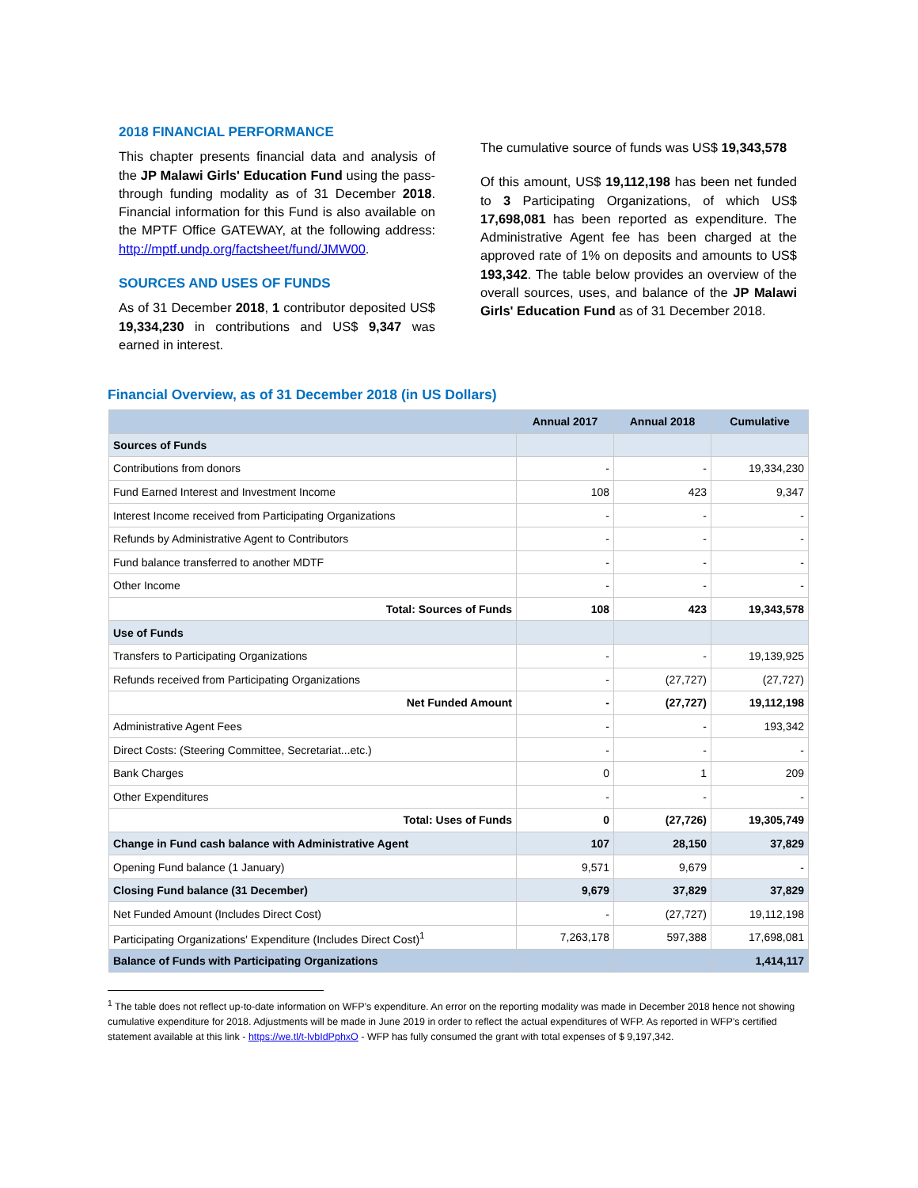2018 FINANCIAL PERFORMANCE
This chapter presents financial data and analysis of the JP Malawi Girls' Education Fund using the pass-through funding modality as of 31 December 2018. Financial information for this Fund is also available on the MPTF Office GATEWAY, at the following address: http://mptf.undp.org/factsheet/fund/JMW00.
SOURCES AND USES OF FUNDS
As of 31 December 2018, 1 contributor deposited US$ 19,334,230 in contributions and US$ 9,347 was earned in interest.
The cumulative source of funds was US$ 19,343,578
Of this amount, US$ 19,112,198 has been net funded to 3 Participating Organizations, of which US$ 17,698,081 has been reported as expenditure. The Administrative Agent fee has been charged at the approved rate of 1% on deposits and amounts to US$ 193,342. The table below provides an overview of the overall sources, uses, and balance of the JP Malawi Girls' Education Fund as of 31 December 2018.
Financial Overview, as of 31 December 2018 (in US Dollars)
| | Annual 2017 | Annual 2018 | Cumulative |
| --- | --- | --- | --- |
| Sources of Funds | | | |
| Contributions from donors | - | - | 19,334,230 |
| Fund Earned Interest and Investment Income | 108 | 423 | 9,347 |
| Interest Income received from Participating Organizations | - | - | - |
| Refunds by Administrative Agent to Contributors | - | - | - |
| Fund balance transferred to another MDTF | - | - | - |
| Other Income | - | - | - |
| Total: Sources of Funds | 108 | 423 | 19,343,578 |
| Use of Funds | | | |
| Transfers to Participating Organizations | - | - | 19,139,925 |
| Refunds received from Participating Organizations | - | (27,727) | (27,727) |
| Net Funded Amount | - | (27,727) | 19,112,198 |
| Administrative Agent Fees | - | - | 193,342 |
| Direct Costs: (Steering Committee, Secretariat...etc.) | - | - | - |
| Bank Charges | 0 | 1 | 209 |
| Other Expenditures | - | - | - |
| Total: Uses of Funds | 0 | (27,726) | 19,305,749 |
| Change in Fund cash balance with Administrative Agent | 107 | 28,150 | 37,829 |
| Opening Fund balance (1 January) | 9,571 | 9,679 | - |
| Closing Fund balance (31 December) | 9,679 | 37,829 | 37,829 |
| Net Funded Amount (Includes Direct Cost) | - | (27,727) | 19,112,198 |
| Participating Organizations' Expenditure (Includes Direct Cost)<sup>1</sup> | 7,263,178 | 597,388 | 17,698,081 |
| Balance of Funds with Participating Organizations | | | 1,414,117 |
<sup>1</sup> The table does not reflect up-to-date information on WFP’s expenditure. An error on the reporting modality was made in December 2018 hence not showing cumulative expenditure for 2018. Adjustments will be made in June 2019 in order to reflect the actual expenditures of WFP. As reported in WFP’s certified statement available at this link - https://we.tl/t-lvbIdPphxO - WFP has fully consumed the grant with total expenses of $ 9,197,342.